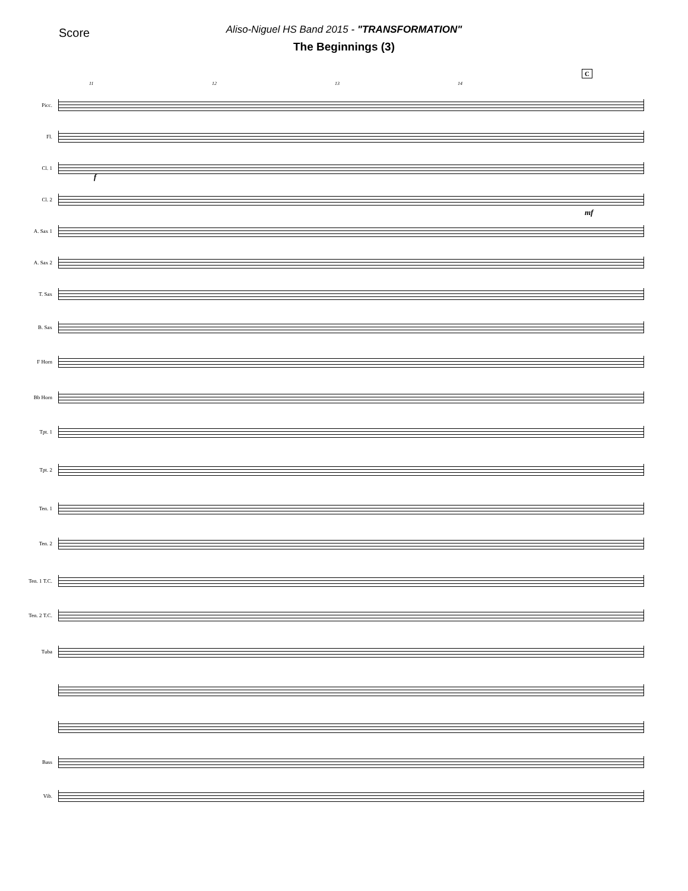Score
Aliso-Niguel HS Band 2015 - "TRANSFORMATION"
The Beginnings (3)
C
11 12 13 14
Picc.
Fl.
Cl. 1
Cl. 2
A. Sax 1
A. Sax 2
T. Sax
B. Sax
F Horn
Bb Horn
Tpt. 1
Tpt. 2
Ten. 1
Ten. 2
Ten. 1 T.C.
Ten. 2 T.C.
Tuba
Bass
Vib.
f
mf